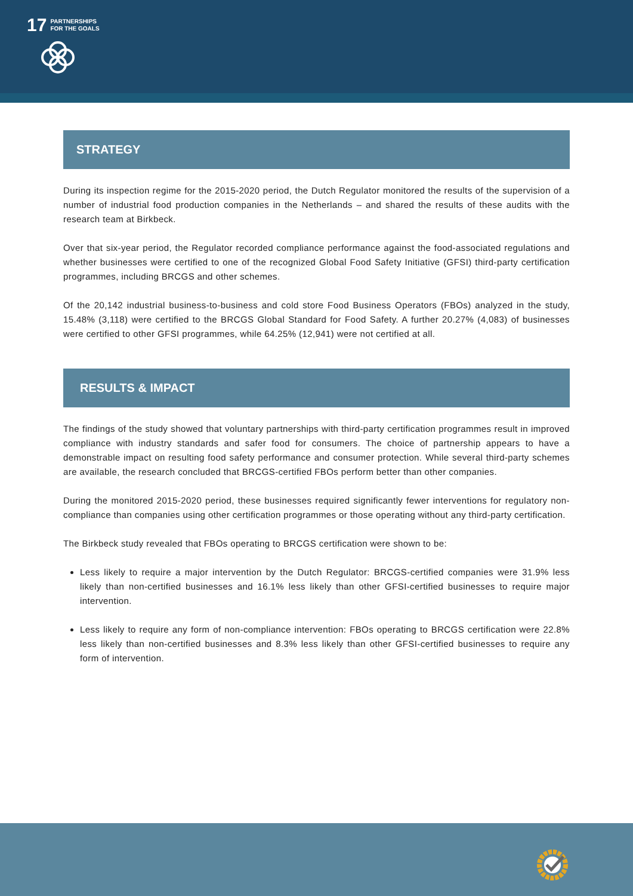17 PARTNERSHIPS
FOR THE GOALS
STRATEGY
During its inspection regime for the 2015-2020 period, the Dutch Regulator monitored the results of the supervision of a number of industrial food production companies in the Netherlands – and shared the results of these audits with the research team at Birkbeck.
Over that six-year period, the Regulator recorded compliance performance against the food-associated regulations and whether businesses were certified to one of the recognized Global Food Safety Initiative (GFSI) third-party certification programmes, including BRCGS and other schemes.
Of the 20,142 industrial business-to-business and cold store Food Business Operators (FBOs) analyzed in the study, 15.48% (3,118) were certified to the BRCGS Global Standard for Food Safety. A further 20.27% (4,083) of businesses were certified to other GFSI programmes, while 64.25% (12,941) were not certified at all.
RESULTS & IMPACT
The findings of the study showed that voluntary partnerships with third-party certification programmes result in improved compliance with industry standards and safer food for consumers. The choice of partnership appears to have a demonstrable impact on resulting food safety performance and consumer protection. While several third-party schemes are available, the research concluded that BRCGS-certified FBOs perform better than other companies.
During the monitored 2015-2020 period, these businesses required significantly fewer interventions for regulatory non-compliance than companies using other certification programmes or those operating without any third-party certification.
The Birkbeck study revealed that FBOs operating to BRCGS certification were shown to be:
Less likely to require a major intervention by the Dutch Regulator: BRCGS-certified companies were 31.9% less likely than non-certified businesses and 16.1% less likely than other GFSI-certified businesses to require major intervention.
Less likely to require any form of non-compliance intervention: FBOs operating to BRCGS certification were 22.8% less likely than non-certified businesses and 8.3% less likely than other GFSI-certified businesses to require any form of intervention.